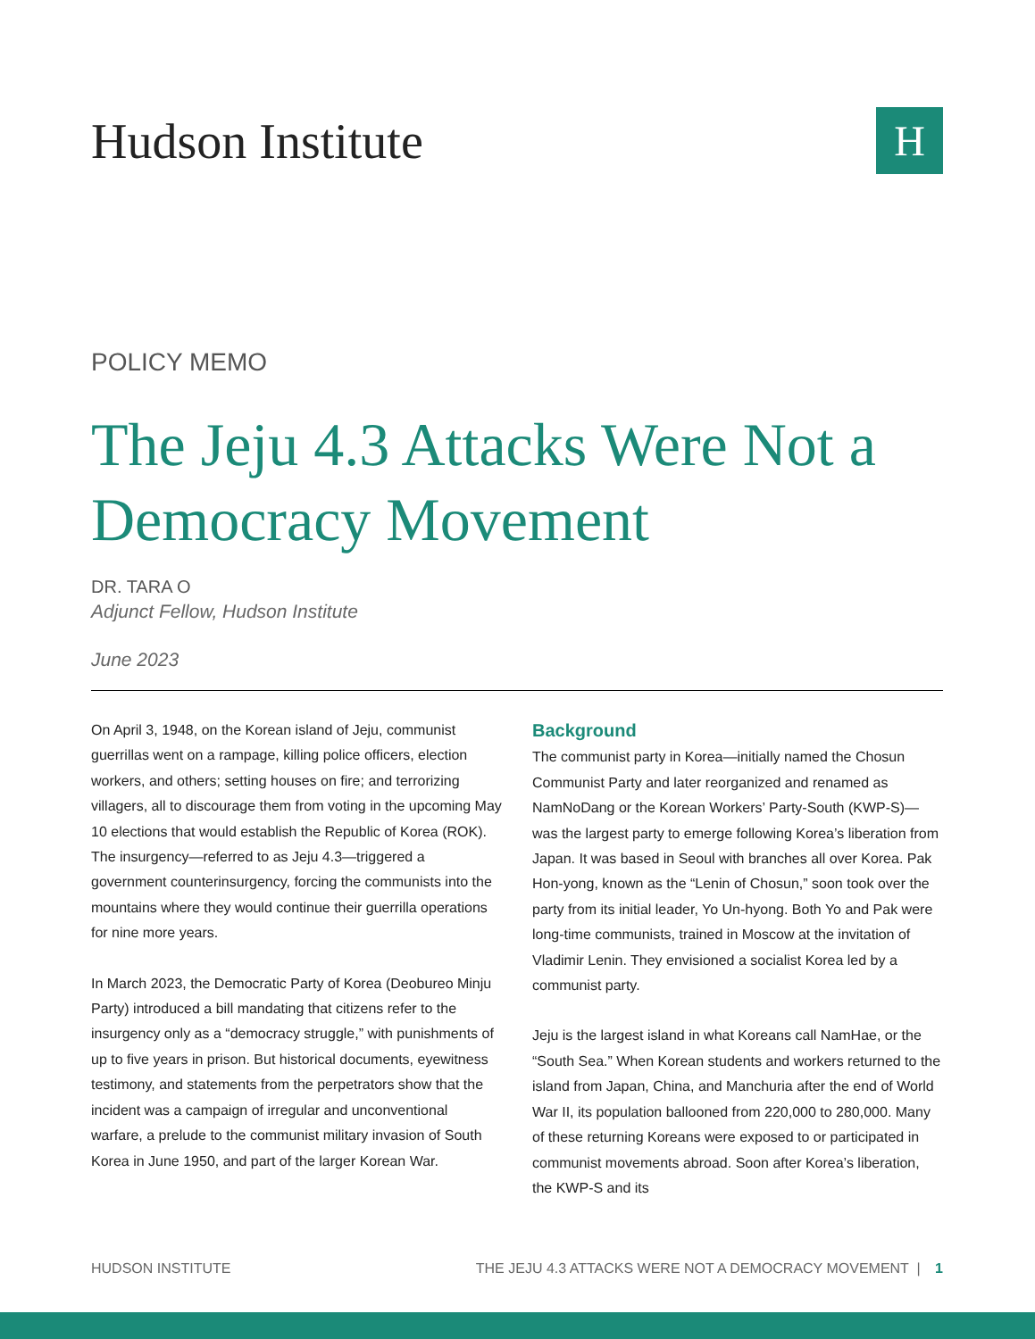Hudson Institute
H
POLICY MEMO
The Jeju 4.3 Attacks Were Not a Democracy Movement
DR. TARA O
Adjunct Fellow, Hudson Institute
June 2023
On April 3, 1948, on the Korean island of Jeju, communist guerrillas went on a rampage, killing police officers, election workers, and others; setting houses on fire; and terrorizing villagers, all to discourage them from voting in the upcoming May 10 elections that would establish the Republic of Korea (ROK). The insurgency—referred to as Jeju 4.3—triggered a government counterinsurgency, forcing the communists into the mountains where they would continue their guerrilla operations for nine more years.
In March 2023, the Democratic Party of Korea (Deobureo Minju Party) introduced a bill mandating that citizens refer to the insurgency only as a “democracy struggle,” with punishments of up to five years in prison. But historical documents, eyewitness testimony, and statements from the perpetrators show that the incident was a campaign of irregular and unconventional warfare, a prelude to the communist military invasion of South Korea in June 1950, and part of the larger Korean War.
Background
The communist party in Korea—initially named the Chosun Communist Party and later reorganized and renamed as NamNoDang or the Korean Workers’ Party-South (KWP-S)—was the largest party to emerge following Korea’s liberation from Japan. It was based in Seoul with branches all over Korea. Pak Hon-yong, known as the “Lenin of Chosun,” soon took over the party from its initial leader, Yo Un-hyong. Both Yo and Pak were long-time communists, trained in Moscow at the invitation of Vladimir Lenin. They envisioned a socialist Korea led by a communist party.
Jeju is the largest island in what Koreans call NamHae, or the “South Sea.” When Korean students and workers returned to the island from Japan, China, and Manchuria after the end of World War II, its population ballooned from 220,000 to 280,000. Many of these returning Koreans were exposed to or participated in communist movements abroad. Soon after Korea’s liberation, the KWP-S and its
HUDSON INSTITUTE THE JEJU 4.3 ATTACKS WERE NOT A DEMOCRACY MOVEMENT | 1